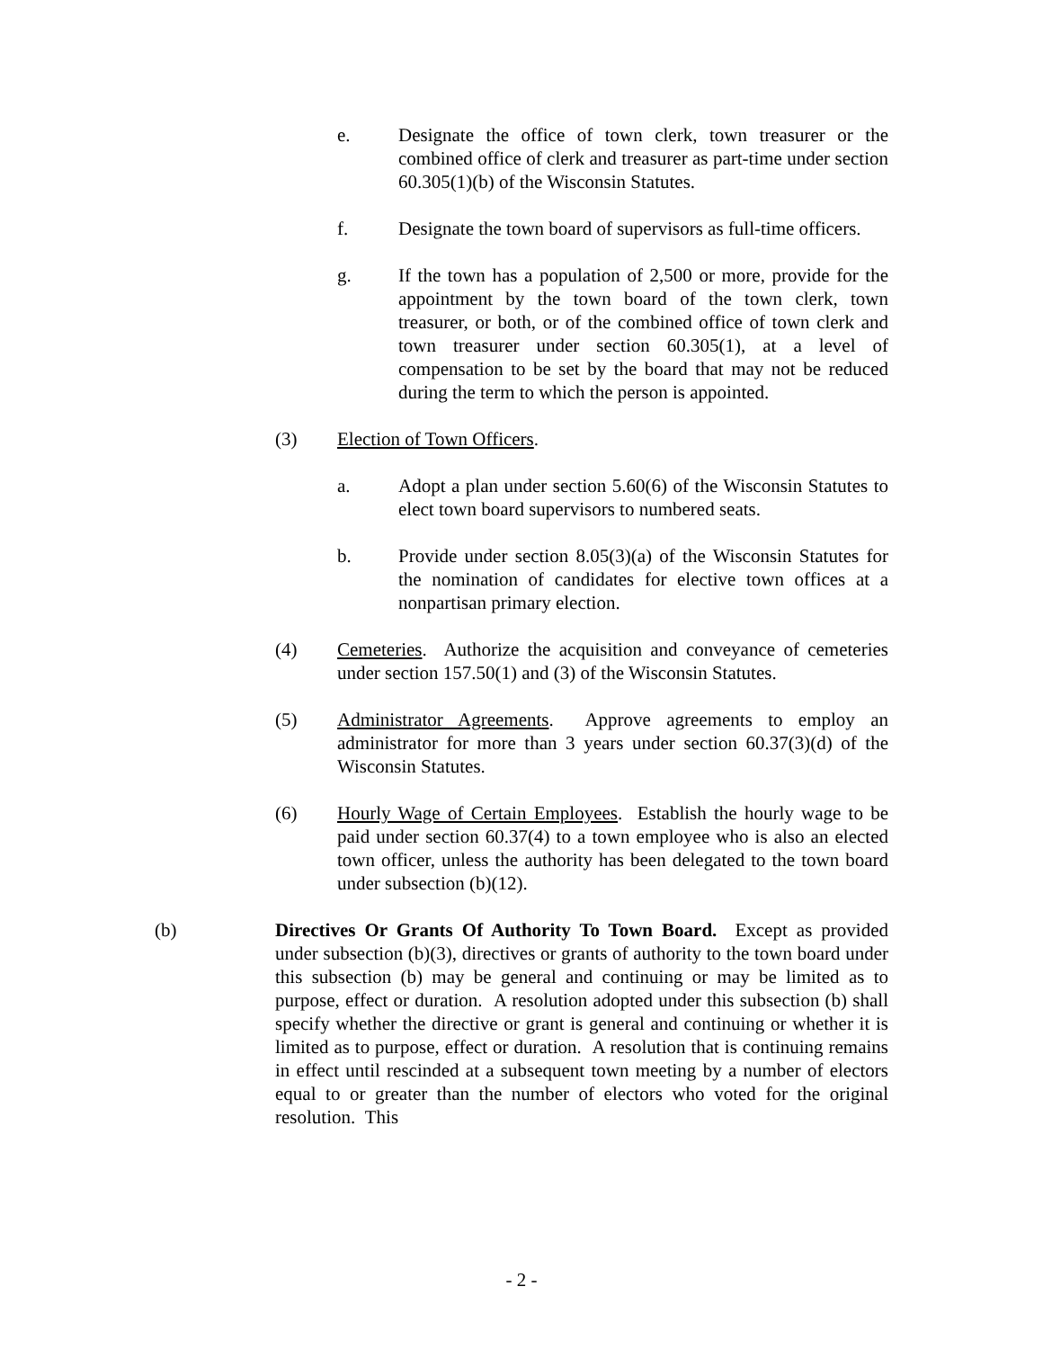e. Designate the office of town clerk, town treasurer or the combined office of clerk and treasurer as part-time under section 60.305(1)(b) of the Wisconsin Statutes.
f. Designate the town board of supervisors as full-time officers.
g. If the town has a population of 2,500 or more, provide for the appointment by the town board of the town clerk, town treasurer, or both, or of the combined office of town clerk and town treasurer under section 60.305(1), at a level of compensation to be set by the board that may not be reduced during the term to which the person is appointed.
(3) Election of Town Officers.
a. Adopt a plan under section 5.60(6) of the Wisconsin Statutes to elect town board supervisors to numbered seats.
b. Provide under section 8.05(3)(a) of the Wisconsin Statutes for the nomination of candidates for elective town offices at a nonpartisan primary election.
(4) Cemeteries. Authorize the acquisition and conveyance of cemeteries under section 157.50(1) and (3) of the Wisconsin Statutes.
(5) Administrator Agreements. Approve agreements to employ an administrator for more than 3 years under section 60.37(3)(d) of the Wisconsin Statutes.
(6) Hourly Wage of Certain Employees. Establish the hourly wage to be paid under section 60.37(4) to a town employee who is also an elected town officer, unless the authority has been delegated to the town board under subsection (b)(12).
(b) Directives Or Grants Of Authority To Town Board. Except as provided under subsection (b)(3), directives or grants of authority to the town board under this subsection (b) may be general and continuing or may be limited as to purpose, effect or duration. A resolution adopted under this subsection (b) shall specify whether the directive or grant is general and continuing or whether it is limited as to purpose, effect or duration. A resolution that is continuing remains in effect until rescinded at a subsequent town meeting by a number of electors equal to or greater than the number of electors who voted for the original resolution. This
- 2 -